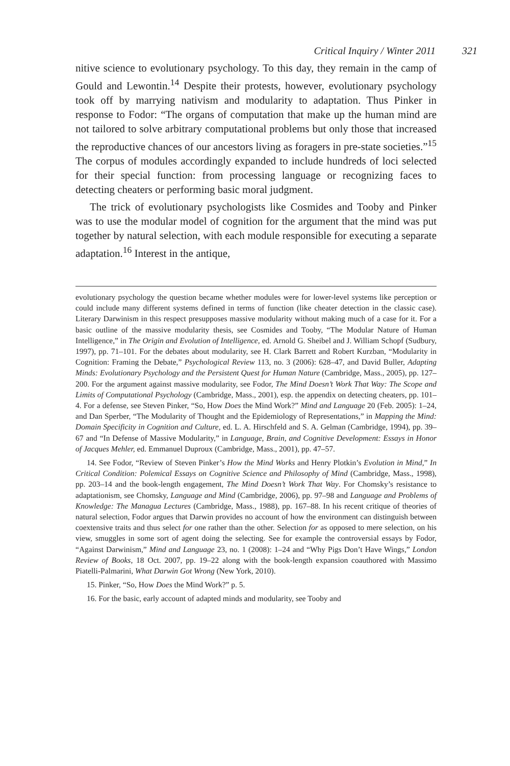Critical Inquiry / Winter 2011 321
nitive science to evolutionary psychology. To this day, they remain in the camp of Gould and Lewontin.<sup>14</sup> Despite their protests, however, evolutionary psychology took off by marrying nativism and modularity to adaptation. Thus Pinker in response to Fodor: “The organs of computation that make up the human mind are not tailored to solve arbitrary computational problems but only those that increased the reproductive chances of our ancestors living as foragers in pre-state societies.”<sup>15</sup> The corpus of modules accordingly expanded to include hundreds of loci selected for their special function: from processing language or recognizing faces to detecting cheaters or performing basic moral judgment.
The trick of evolutionary psychologists like Cosmides and Tooby and Pinker was to use the modular model of cognition for the argument that the mind was put together by natural selection, with each module responsible for executing a separate adaptation.<sup>16</sup> Interest in the antique,
evolutionary psychology the question became whether modules were for lower-level systems like perception or could include many different systems defined in terms of function (like cheater detection in the classic case). Literary Darwinism in this respect presupposes massive modularity without making much of a case for it. For a basic outline of the massive modularity thesis, see Cosmides and Tooby, “The Modular Nature of Human Intelligence,” in The Origin and Evolution of Intelligence, ed. Arnold G. Sheibel and J. William Schopf (Sudbury, 1997), pp. 71–101. For the debates about modularity, see H. Clark Barrett and Robert Kurzban, “Modularity in Cognition: Framing the Debate,” Psychological Review 113, no. 3 (2006): 628–47, and David Buller, Adapting Minds: Evolutionary Psychology and the Persistent Quest for Human Nature (Cambridge, Mass., 2005), pp. 127–200. For the argument against massive modularity, see Fodor, The Mind Doesn’t Work That Way: The Scope and Limits of Computational Psychology (Cambridge, Mass., 2001), esp. the appendix on detecting cheaters, pp. 101–4. For a defense, see Steven Pinker, “So, How Does the Mind Work?” Mind and Language 20 (Feb. 2005): 1–24, and Dan Sperber, “The Modularity of Thought and the Epidemiology of Representations,” in Mapping the Mind: Domain Specificity in Cognition and Culture, ed. L. A. Hirschfeld and S. A. Gelman (Cambridge, 1994), pp. 39–67 and “In Defense of Massive Modularity,” in Language, Brain, and Cognitive Development: Essays in Honor of Jacques Mehler, ed. Emmanuel Duproux (Cambridge, Mass., 2001), pp. 47–57.
14. See Fodor, “Review of Steven Pinker’s How the Mind Works and Henry Plotkin’s Evolution in Mind,” In Critical Condition: Polemical Essays on Cognitive Science and Philosophy of Mind (Cambridge, Mass., 1998), pp. 203–14 and the book-length engagement, The Mind Doesn’t Work That Way. For Chomsky’s resistance to adaptationism, see Chomsky, Language and Mind (Cambridge, 2006), pp. 97–98 and Language and Problems of Knowledge: The Managua Lectures (Cambridge, Mass., 1988), pp. 167–88. In his recent critique of theories of natural selection, Fodor argues that Darwin provides no account of how the environment can distinguish between coextensive traits and thus select for one rather than the other. Selection for as opposed to mere selection, on his view, smuggles in some sort of agent doing the selecting. See for example the controversial essays by Fodor, “Against Darwinism,” Mind and Language 23, no. 1 (2008): 1–24 and “Why Pigs Don’t Have Wings,” London Review of Books, 18 Oct. 2007, pp. 19–22 along with the book-length expansion coauthored with Massimo Piatelli-Palmarini, What Darwin Got Wrong (New York, 2010).
15. Pinker, “So, How Does the Mind Work?” p. 5.
16. For the basic, early account of adapted minds and modularity, see Tooby and